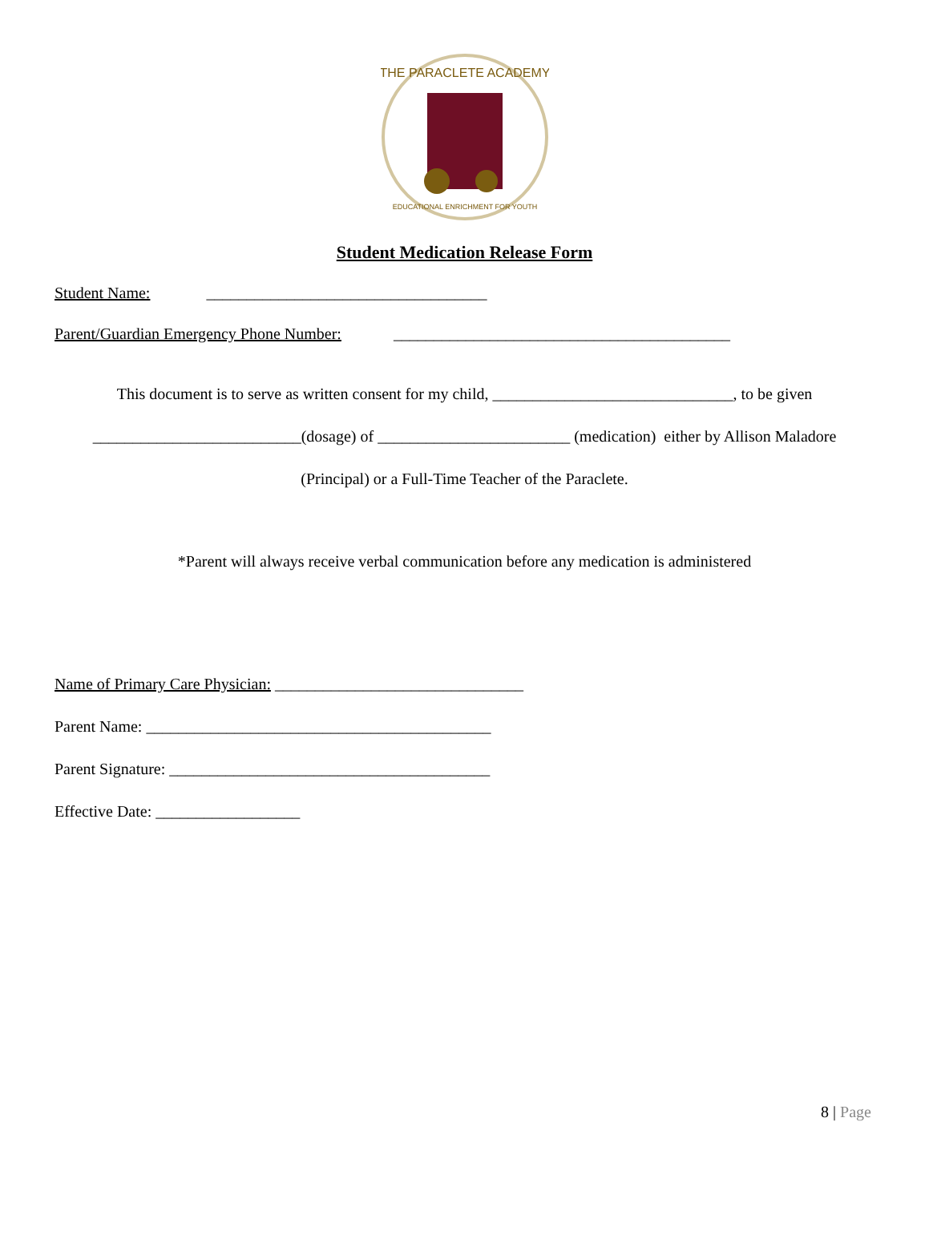THE PARACLETE ACADEMY
EDUCATIONAL ENRICHMENT FOR YOUTH
Student Medication Release Form
Student Name: ___________________________________
Parent/Guardian Emergency Phone Number: __________________________________________
This document is to serve as written consent for my child, ______________________________, to be given
__________________________(dosage) of ________________________ (medication) either by Allison Maladore
(Principal) or a Full-Time Teacher of the Paraclete.
*Parent will always receive verbal communication before any medication is administered
Name of Primary Care Physician: _______________________________
Parent Name: ___________________________________________
Parent Signature: ________________________________________
Effective Date: __________________
8 | Page